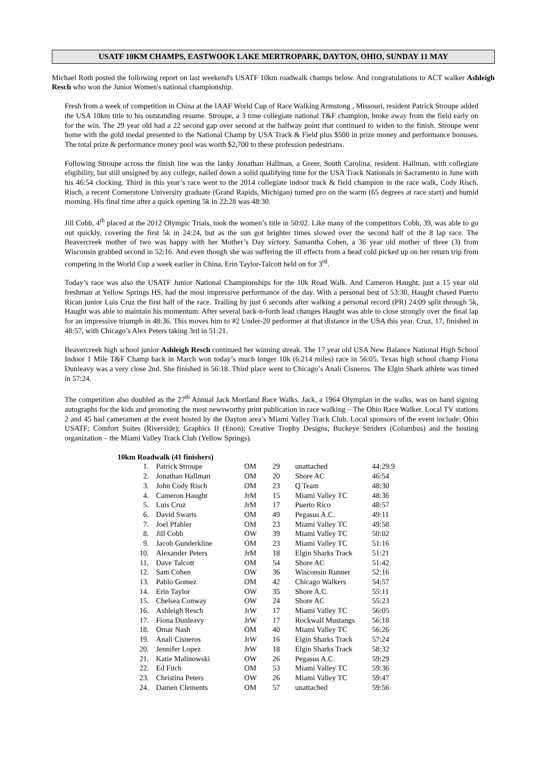USATF 10KM CHAMPS, EASTWOOK LAKE MERTROPARK, DAYTON, OHIO, SUNDAY 11 MAY
Michael Roth posted the following report on last weekend's USATF 10km roadwalk champs below. And congratulations to ACT walker Ashleigh Resch who won the Junior Women's national championship.
Fresh from a week of competition in China at the IAAF World Cup of Race Walking Armstong , Missouri, resident Patrick Stroupe added the USA 10km title to his outstanding resume. Stroupe, a 3 time collegiate national T&F champion, broke away from the field early on for the win. The 29 year old had a 22 second gap over second at the halfway point that continued to widen to the finish. Stroupe went home with the gold medal presented to the National Champ by USA Track & Field plus $500 in prize money and performance bonuses. The total prize & performance money pool was worth $2,700 to these profession pedestrians.
Following Stroupe across the finish line was the lanky Jonathan Hallman, a Greer, South Carolina, resident. Hallman, with collegiate eligibility, but still unsigned by any college, nailed down a solid qualifying time for the USA Track Nationals in Sacramento in June with his 46:54 clocking. Third in this year’s race went to the 2014 collegiate indoor track & field champion in the race walk, Cody Risch. Risch, a recent Cornerstone University graduate (Grand Rapids, Michigan) turned pro on the warm (65 degrees at race start) and humid morning. His final time after a quick opening 5k in 22:28 was 48:30.
Jill Cobb, 4<sup>th</sup> placed at the 2012 Olympic Trials, took the women’s title in 50:02. Like many of the competitors Cobb, 39, was able to go out quickly, covering the first 5k in 24:24, but as the sun got brighter times slowed over the second half of the 8 lap race. The Beavercreek mother of two was happy with her Mother’s Day victory. Samantha Cohen, a 36 year old mother of three (3) from Wisconsin grabbed second in 52:16. And even though she was suffering the ill effects from a head cold picked up on her return trip from competing in the World Cup a week earlier in China, Erin Taylor-Talcott held on for 3<sup>rd</sup>.
Today’s race was also the USATF Junior National Championships for the 10k Road Walk. And Cameron Haught, just a 15 year old freshman at Yellow Springs HS, had the most impressive performance of the day. With a personal best of 53:30, Haught chased Puerto Rican junior Luis Cruz the first half of the race. Trailing by just 6 seconds after walking a personal record (PR) 24:09 split through 5k, Haught was able to maintain his momentum. After several back-n-forth lead changes Haught was able to close strongly over the final lap for an impressive triumph in 48:36. This moves him to #2 Under-20 performer at that distance in the USA this year. Cruz, 17, finished in 48:57, with Chicago’s Alex Peters taking 3rd in 51:21.
Beavercreek high school junior Ashleigh Resch continued her winning streak. The 17 year old USA New Balance National High School Indoor 1 Mile T&F Champ back in March won today’s much longer 10k (6.214 miles) race in 56:05. Texas high school champ Fiona Dunleavy was a very close 2nd. She finished in 56:18. Third place went to Chicago’s Anali Cisneros. The Elgin Shark athlete was timed in 57:24.
The competition also doubled as the 27<sup>th</sup> Annual Jack Mortland Race Walks. Jack, a 1964 Olympian in the walks, was on hand signing autographs for the kids and promoting the most newsworthy print publication in race walking – The Ohio Race Walker. Local TV stations 2 and 45 had cameramen at the event hosted by the Dayton area’s Miami Valley Track Club. Local sponsors of the event include: Ohio USATF; Comfort Suites (Riverside); Graphics II (Enon); Creative Trophy Designs; Buckeye Striders (Columbus) and the hosting organization – the Miami Valley Track Club (Yellow Springs).
10km Roadwalk (41 finishers)
| 1. | Patrick Stroupe | OM | 29 | unattached | 44:29.9 |
| 2. | Jonathan Hallman | OM | 20 | Shore AC | 46:54 |
| 3. | John Cody Risch | OM | 23 | Q Team | 48:30 |
| 4. | Cameron Haught | JrM | 15 | Miami Valley TC | 48:36 |
| 5. | Luis Cruz | JrM | 17 | Puerto Rico | 48:57 |
| 6. | David Swarts | OM | 49 | Pegasus A.C. | 49:11 |
| 7. | Joel Pfahler | OM | 23 | Miami Valley TC | 49:58 |
| 8. | Jill Cobb | OW | 39 | Miami Valley TC | 50:02 |
| 9. | Jacob Gunderkline | OM | 23 | Miami Valley TC | 51:16 |
| 10. | Alexander Peters | JrM | 18 | Elgin Sharks Track | 51:21 |
| 11. | Dave Talcott | OM | 54 | Shore AC | 51:42 |
| 12. | Sam Cohen | OW | 36 | Wisconsin Runner | 52:16 |
| 13. | Pablo Gomez | OM | 42 | Chicago Walkers | 54:57 |
| 14. | Erin Taylor | OW | 35 | Shore A.C. | 55:11 |
| 15. | Chelsea Conway | OW | 24 | Shore AC | 55:23 |
| 16. | Ashleigh Resch | JrW | 17 | Miami Valley TC | 56:05 |
| 17. | Fiona Dunleavy | JrW | 17 | Rockwall Mustangs | 56:18 |
| 18. | Omar Nash | OM | 40 | Miami Valley TC | 56:26 |
| 19. | Anali Cisneros | JrW | 16 | Elgin Sharks Track | 57:24 |
| 20. | Jennifer Lopez | JrW | 18 | Elgin Sharks Track | 58:32 |
| 21. | Katie Malinowski | OW | 26 | Pegasus A.C. | 59:29 |
| 22. | Ed Fitch | OM | 53 | Miami Valley TC | 59:36 |
| 23. | Christina Peters | OW | 26 | Miami Valley TC | 59:47 |
| 24. | Damen Clements | OM | 57 | unattached | 59:56 |